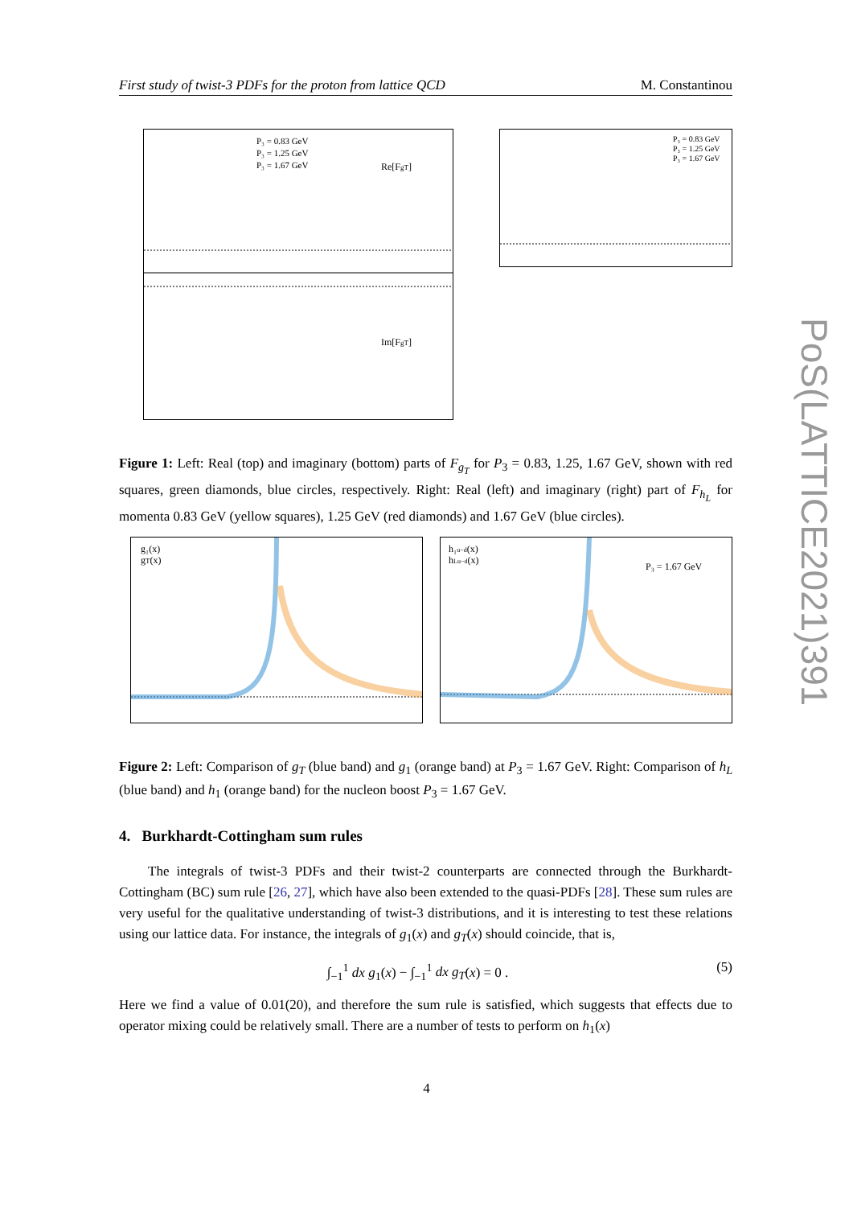First study of twist-3 PDFs for the proton from lattice QCD M. Constantinou
PoS(LATTICE2021)391
Re[FgT]
Im[FgT]
P₃ = 0.83 GeV
P₃ = 1.25 GeV
P₃ = 1.67 GeV
P₃ = 0.83 GeV
P₃ = 1.25 GeV
P₃ = 1.67 GeV
Figure 1: Left: Real (top) and imaginary (bottom) parts of F<sub>g<sub>T</sub></sub> for P<sub>3</sub> = 0.83, 1.25, 1.67 GeV, shown with red squares, green diamonds, blue circles, respectively. Right: Real (left) and imaginary (right) part of F<sub>h<sub>L</sub></sub> for momenta 0.83 GeV (yellow squares), 1.25 GeV (red diamonds) and 1.67 GeV (blue circles).
g₁(x)
gT(x)
h₁u−d(x)
hLu−d(x)
P₃ = 1.67 GeV
Figure 2: Left: Comparison of g<sub>T</sub> (blue band) and g<sub>1</sub> (orange band) at P<sub>3</sub> = 1.67 GeV. Right: Comparison of h<sub>L</sub> (blue band) and h<sub>1</sub> (orange band) for the nucleon boost P<sub>3</sub> = 1.67 GeV.
4. Burkhardt-Cottingham sum rules
The integrals of twist-3 PDFs and their twist-2 counterparts are connected through the Burkhardt-Cottingham (BC) sum rule [26, 27], which have also been extended to the quasi-PDFs [28]. These sum rules are very useful for the qualitative understanding of twist-3 distributions, and it is interesting to test these relations using our lattice data. For instance, the integrals of g<sub>1</sub>(x) and g<sub>T</sub>(x) should coincide, that is,
∫<sub>−1</sub><sup>1</sup> dx g<sub>1</sub>(x) − ∫<sub>−1</sub><sup>1</sup> dx g<sub>T</sub>(x) = 0 . (5)
Here we find a value of 0.01(20), and therefore the sum rule is satisfied, which suggests that effects due to operator mixing could be relatively small. There are a number of tests to perform on h<sub>1</sub>(x)
4